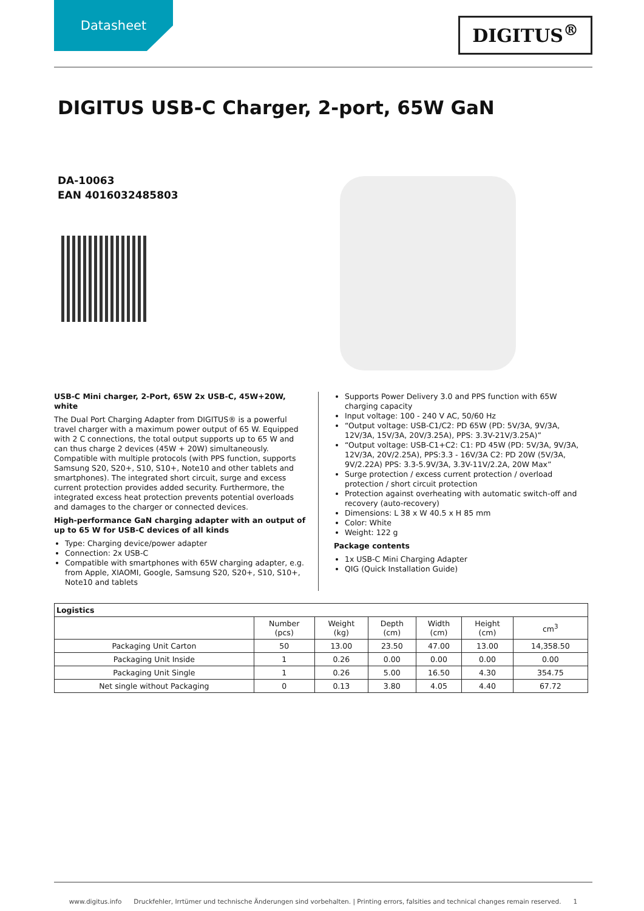Datasheet
DIGITUS<sup>®</sup>
DIGITUS USB-C Charger, 2-port, 65W GaN
DA-10063
EAN 4016032485803
USB-C Mini charger, 2-Port, 65W 2x USB-C, 45W+20W, white
The Dual Port Charging Adapter from DIGITUS® is a powerful travel charger with a maximum power output of 65 W. Equipped with 2 C connections, the total output supports up to 65 W and can thus charge 2 devices (45W + 20W) simultaneously. Compatible with multiple protocols (with PPS function, supports Samsung S20, S20+, S10, S10+, Note10 and other tablets and smartphones). The integrated short circuit, surge and excess current protection provides added security. Furthermore, the integrated excess heat protection prevents potential overloads and damages to the charger or connected devices.
High-performance GaN charging adapter with an output of up to 65 W for USB-C devices of all kinds
Type: Charging device/power adapter
Connection: 2x USB-C
Compatible with smartphones with 65W charging adapter, e.g. from Apple, XIAOMI, Google, Samsung S20, S20+, S10, S10+, Note10 and tablets
Supports Power Delivery 3.0 and PPS function with 65W charging capacity
Input voltage: 100 - 240 V AC, 50/60 Hz
“Output voltage: USB-C1/C2: PD 65W (PD: 5V/3A, 9V/3A, 12V/3A, 15V/3A, 20V/3.25A), PPS: 3.3V-21V/3.25A)”
“Output voltage: USB-C1+C2: C1: PD 45W (PD: 5V/3A, 9V/3A, 12V/3A, 20V/2.25A), PPS:3.3 - 16V/3A C2: PD 20W (5V/3A, 9V/2.22A) PPS: 3.3-5.9V/3A, 3.3V-11V/2.2A, 20W Max”
Surge protection / excess current protection / overload protection / short circuit protection
Protection against overheating with automatic switch-off and recovery (auto-recovery)
Dimensions: L 38 x W 40.5 x H 85 mm
Color: White
Weight: 122 g
Package contents
1x USB-C Mini Charging Adapter
QIG (Quick Installation Guide)
| Logistics | | | | | | |
| --- | --- | --- | --- | --- | --- | --- |
| | Number (pcs) | Weight (kg) | Depth (cm) | Width (cm) | Height (cm) | cm<sup>3</sup> |
| Packaging Unit Carton | 50 | 13.00 | 23.50 | 47.00 | 13.00 | 14,358.50 |
| Packaging Unit Inside | 1 | 0.26 | 0.00 | 0.00 | 0.00 | 0.00 |
| Packaging Unit Single | 1 | 0.26 | 5.00 | 16.50 | 4.30 | 354.75 |
| Net single without Packaging | 0 | 0.13 | 3.80 | 4.05 | 4.40 | 67.72 |
www.digitus.info Druckfehler, Irrtümer und technische Änderungen sind vorbehalten. | Printing errors, falsities and technical changes remain reserved. 1